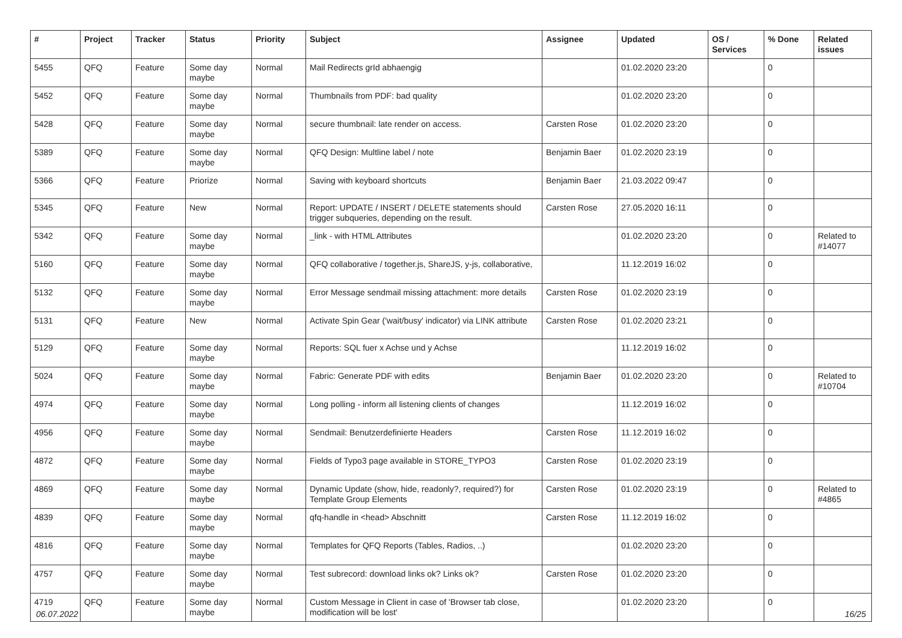| # | Project | Tracker | Status | Priority | Subject | Assignee | Updated | OS / Services | % Done | Related issues |
| --- | --- | --- | --- | --- | --- | --- | --- | --- | --- | --- |
| 5455 | QFQ | Feature | Some day maybe | Normal | Mail Redirects grId abhaengig | | 01.02.2020 23:20 | | 0 | |
| 5452 | QFQ | Feature | Some day maybe | Normal | Thumbnails from PDF: bad quality | | 01.02.2020 23:20 | | 0 | |
| 5428 | QFQ | Feature | Some day maybe | Normal | secure thumbnail: late render on access. | Carsten Rose | 01.02.2020 23:20 | | 0 | |
| 5389 | QFQ | Feature | Some day maybe | Normal | QFQ Design: Multline label / note | Benjamin Baer | 01.02.2020 23:19 | | 0 | |
| 5366 | QFQ | Feature | Priorize | Normal | Saving with keyboard shortcuts | Benjamin Baer | 21.03.2022 09:47 | | 0 | |
| 5345 | QFQ | Feature | New | Normal | Report: UPDATE / INSERT / DELETE statements should trigger subqueries, depending on the result. | Carsten Rose | 27.05.2020 16:11 | | 0 | |
| 5342 | QFQ | Feature | Some day maybe | Normal | _link - with HTML Attributes | | 01.02.2020 23:20 | | 0 | Related to #14077 |
| 5160 | QFQ | Feature | Some day maybe | Normal | QFQ collaborative / together.js, ShareJS, y-js, collaborative, | | 11.12.2019 16:02 | | 0 | |
| 5132 | QFQ | Feature | Some day maybe | Normal | Error Message sendmail missing attachment: more details | Carsten Rose | 01.02.2020 23:19 | | 0 | |
| 5131 | QFQ | Feature | New | Normal | Activate Spin Gear ('wait/busy' indicator) via LINK attribute | Carsten Rose | 01.02.2020 23:21 | | 0 | |
| 5129 | QFQ | Feature | Some day maybe | Normal | Reports: SQL fuer x Achse und y Achse | | 11.12.2019 16:02 | | 0 | |
| 5024 | QFQ | Feature | Some day maybe | Normal | Fabric: Generate PDF with edits | Benjamin Baer | 01.02.2020 23:20 | | 0 | Related to #10704 |
| 4974 | QFQ | Feature | Some day maybe | Normal | Long polling - inform all listening clients of changes | | 11.12.2019 16:02 | | 0 | |
| 4956 | QFQ | Feature | Some day maybe | Normal | Sendmail: Benutzerdefinierte Headers | Carsten Rose | 11.12.2019 16:02 | | 0 | |
| 4872 | QFQ | Feature | Some day maybe | Normal | Fields of Typo3 page available in STORE_TYPO3 | Carsten Rose | 01.02.2020 23:19 | | 0 | |
| 4869 | QFQ | Feature | Some day maybe | Normal | Dynamic Update (show, hide, readonly?, required?) for Template Group Elements | Carsten Rose | 01.02.2020 23:19 | | 0 | Related to #4865 |
| 4839 | QFQ | Feature | Some day maybe | Normal | qfq-handle in <head> Abschnitt | Carsten Rose | 11.12.2019 16:02 | | 0 | |
| 4816 | QFQ | Feature | Some day maybe | Normal | Templates for QFQ Reports (Tables, Radios, ..) | | 01.02.2020 23:20 | | 0 | |
| 4757 | QFQ | Feature | Some day maybe | Normal | Test subrecord: download links ok? Links ok? | Carsten Rose | 01.02.2020 23:20 | | 0 | |
| 4719 | QFQ | Feature | Some day maybe | Normal | Custom Message in Client in case of 'Browser tab close, modification will be lost' | | 01.02.2020 23:20 | | 0 | |
06.07.2022 16/25